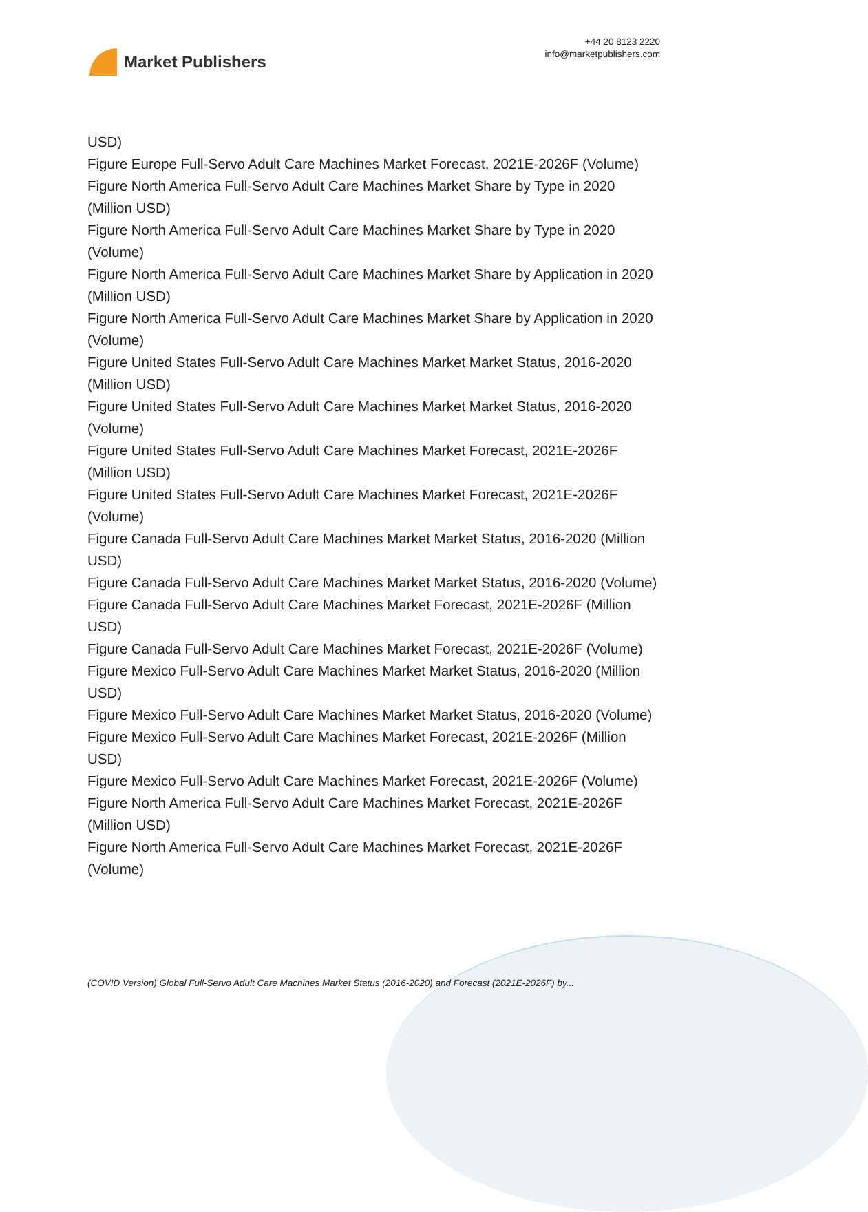Market Publishers
+44 20 8123 2220
info@marketpublishers.com
USD)
Figure Europe Full-Servo Adult Care Machines Market Forecast, 2021E-2026F (Volume)
Figure North America Full-Servo Adult Care Machines Market Share by Type in 2020 (Million USD)
Figure North America Full-Servo Adult Care Machines Market Share by Type in 2020 (Volume)
Figure North America Full-Servo Adult Care Machines Market Share by Application in 2020 (Million USD)
Figure North America Full-Servo Adult Care Machines Market Share by Application in 2020 (Volume)
Figure United States Full-Servo Adult Care Machines Market Market Status, 2016-2020 (Million USD)
Figure United States Full-Servo Adult Care Machines Market Market Status, 2016-2020 (Volume)
Figure United States Full-Servo Adult Care Machines Market Forecast, 2021E-2026F (Million USD)
Figure United States Full-Servo Adult Care Machines Market Forecast, 2021E-2026F (Volume)
Figure Canada Full-Servo Adult Care Machines Market Market Status, 2016-2020 (Million USD)
Figure Canada Full-Servo Adult Care Machines Market Market Status, 2016-2020 (Volume)
Figure Canada Full-Servo Adult Care Machines Market Forecast, 2021E-2026F (Million USD)
Figure Canada Full-Servo Adult Care Machines Market Forecast, 2021E-2026F (Volume)
Figure Mexico Full-Servo Adult Care Machines Market Market Status, 2016-2020 (Million USD)
Figure Mexico Full-Servo Adult Care Machines Market Market Status, 2016-2020 (Volume)
Figure Mexico Full-Servo Adult Care Machines Market Forecast, 2021E-2026F (Million USD)
Figure Mexico Full-Servo Adult Care Machines Market Forecast, 2021E-2026F (Volume)
Figure North America Full-Servo Adult Care Machines Market Forecast, 2021E-2026F (Million USD)
Figure North America Full-Servo Adult Care Machines Market Forecast, 2021E-2026F (Volume)
(COVID Version) Global Full-Servo Adult Care Machines Market Status (2016-2020) and Forecast (2021E-2026F) by...